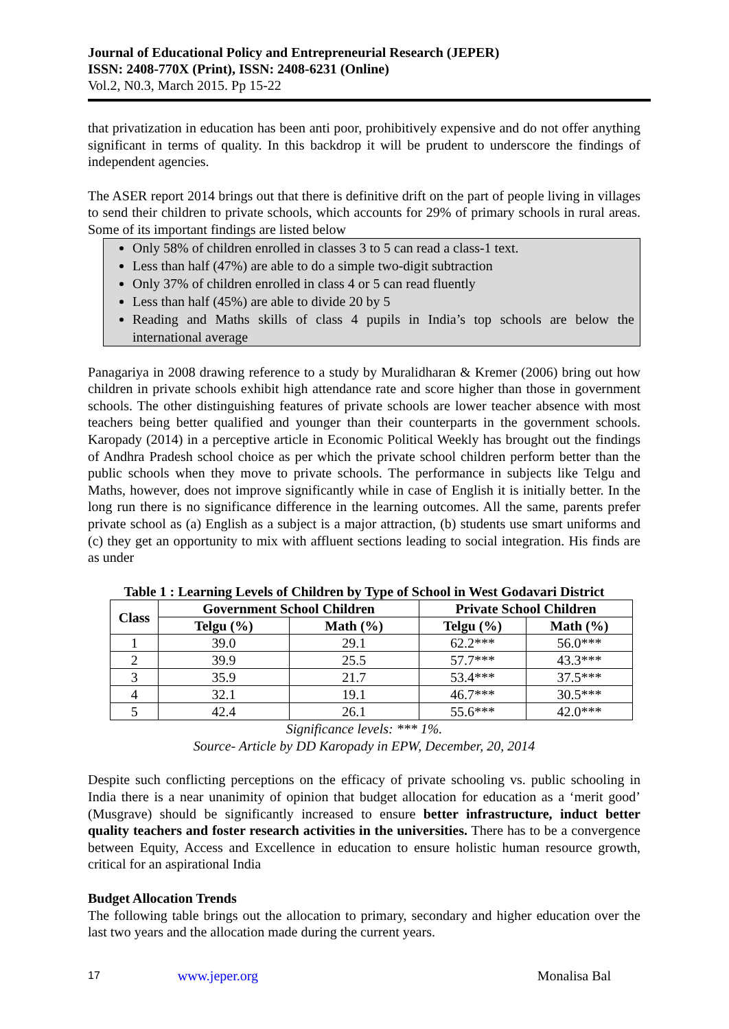Journal of Educational Policy and Entrepreneurial Research (JEPER)
ISSN: 2408-770X (Print), ISSN: 2408-6231 (Online)
Vol.2, N0.3, March 2015. Pp 15-22
that privatization in education has been anti poor, prohibitively expensive and do not offer anything significant in terms of quality. In this backdrop it will be prudent to underscore the findings of independent agencies.
The ASER report 2014 brings out that there is definitive drift on the part of people living in villages to send their children to private schools, which accounts for 29% of primary schools in rural areas. Some of its important findings are listed below
Only 58% of children enrolled in classes 3 to 5 can read a class-1 text.
Less than half (47%) are able to do a simple two-digit subtraction
Only 37% of children enrolled in class 4 or 5 can read fluently
Less than half (45%) are able to divide 20 by 5
Reading and Maths skills of class 4 pupils in India’s top schools are below the international average
Panagariya in 2008 drawing reference to a study by Muralidharan & Kremer (2006) bring out how children in private schools exhibit high attendance rate and score higher than those in government schools. The other distinguishing features of private schools are lower teacher absence with most teachers being better qualified and younger than their counterparts in the government schools. Karopady (2014) in a perceptive article in Economic Political Weekly has brought out the findings of Andhra Pradesh school choice as per which the private school children perform better than the public schools when they move to private schools. The performance in subjects like Telgu and Maths, however, does not improve significantly while in case of English it is initially better. In the long run there is no significance difference in the learning outcomes. All the same, parents prefer private school as (a) English as a subject is a major attraction, (b) students use smart uniforms and (c) they get an opportunity to mix with affluent sections leading to social integration. His finds are as under
Table 1 : Learning Levels of Children by Type of School in West Godavari District
| Class | Government School Children | | Private School Children | |
| --- | --- | --- | --- | --- |
| | Telgu (%) | Math (%) | Telgu (%) | Math (%) |
| 1 | 39.0 | 29.1 | 62.2*** | 56.0*** |
| 2 | 39.9 | 25.5 | 57.7*** | 43.3*** |
| 3 | 35.9 | 21.7 | 53.4*** | 37.5*** |
| 4 | 32.1 | 19.1 | 46.7*** | 30.5*** |
| 5 | 42.4 | 26.1 | 55.6*** | 42.0*** |
Significance levels: *** 1%.
Source- Article by DD Karopady in EPW, December, 20, 2014
Despite such conflicting perceptions on the efficacy of private schooling vs. public schooling in India there is a near unanimity of opinion that budget allocation for education as a ‘merit good’ (Musgrave) should be significantly increased to ensure better infrastructure, induct better quality teachers and foster research activities in the universities. There has to be a convergence between Equity, Access and Excellence in education to ensure holistic human resource growth, critical for an aspirational India
Budget Allocation Trends
The following table brings out the allocation to primary, secondary and higher education over the last two years and the allocation made during the current years.
17 www.jeper.org Monalisa Bal